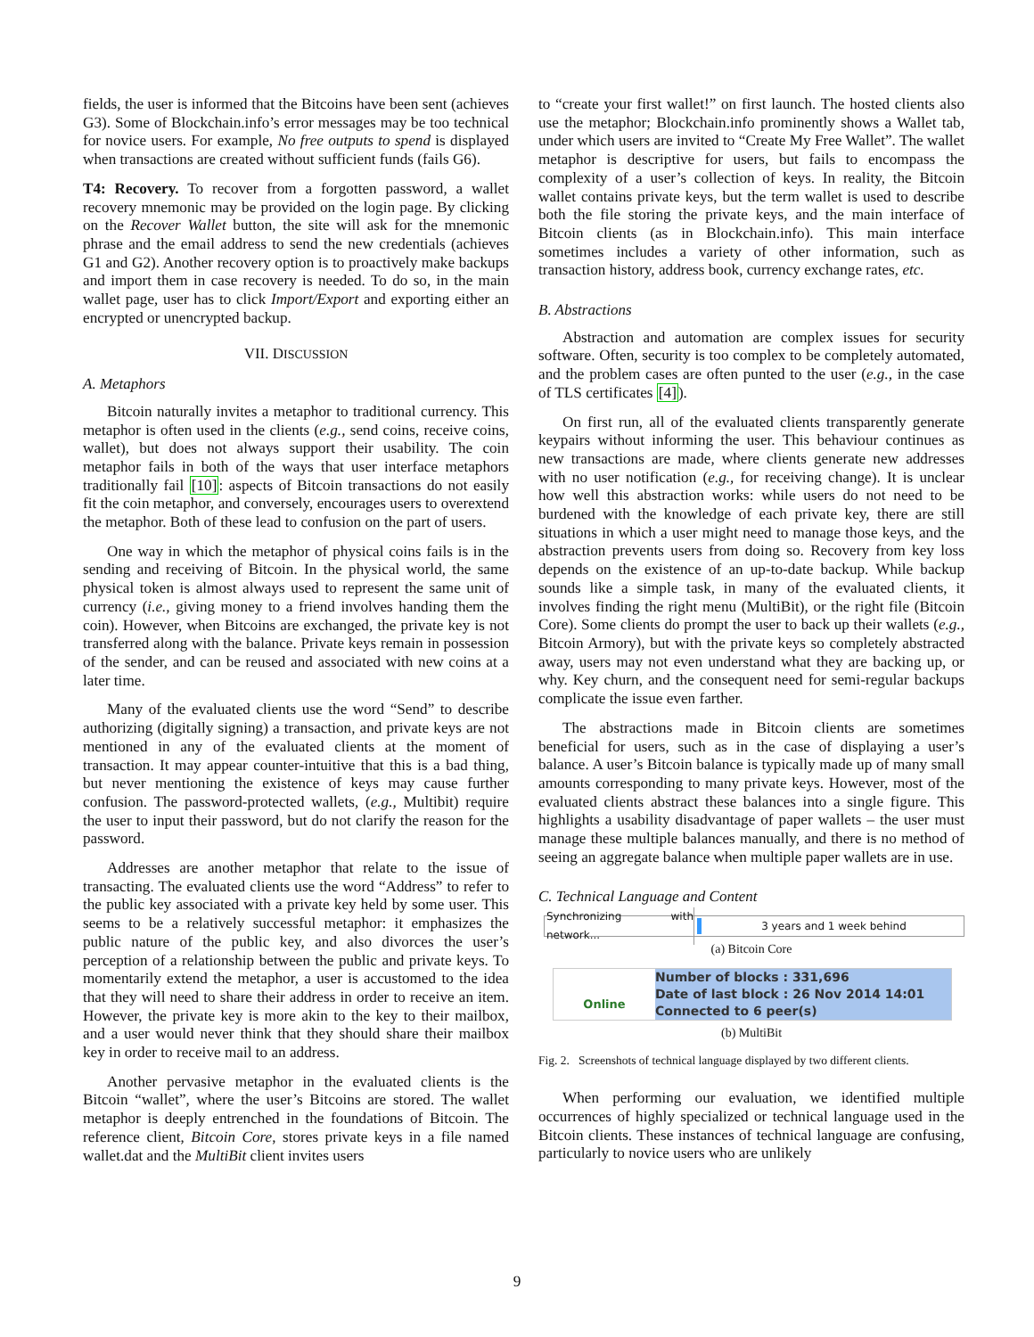fields, the user is informed that the Bitcoins have been sent (achieves G3). Some of Blockchain.info’s error messages may be too technical for novice users. For example, No free outputs to spend is displayed when transactions are created without sufficient funds (fails G6).
T4: Recovery. To recover from a forgotten password, a wallet recovery mnemonic may be provided on the login page. By clicking on the Recover Wallet button, the site will ask for the mnemonic phrase and the email address to send the new credentials (achieves G1 and G2). Another recovery option is to proactively make backups and import them in case recovery is needed. To do so, in the main wallet page, user has to click Import/Export and exporting either an encrypted or unencrypted backup.
VII. DISCUSSION
A. Metaphors
Bitcoin naturally invites a metaphor to traditional currency. This metaphor is often used in the clients (e.g., send coins, receive coins, wallet), but does not always support their usability. The coin metaphor fails in both of the ways that user interface metaphors traditionally fail [10]: aspects of Bitcoin transactions do not easily fit the coin metaphor, and conversely, encourages users to overextend the metaphor. Both of these lead to confusion on the part of users.
One way in which the metaphor of physical coins fails is in the sending and receiving of Bitcoin. In the physical world, the same physical token is almost always used to represent the same unit of currency (i.e., giving money to a friend involves handing them the coin). However, when Bitcoins are exchanged, the private key is not transferred along with the balance. Private keys remain in possession of the sender, and can be reused and associated with new coins at a later time.
Many of the evaluated clients use the word “Send” to describe authorizing (digitally signing) a transaction, and private keys are not mentioned in any of the evaluated clients at the moment of transaction. It may appear counter-intuitive that this is a bad thing, but never mentioning the existence of keys may cause further confusion. The password-protected wallets, (e.g., Multibit) require the user to input their password, but do not clarify the reason for the password.
Addresses are another metaphor that relate to the issue of transacting. The evaluated clients use the word “Address” to refer to the public key associated with a private key held by some user. This seems to be a relatively successful metaphor: it emphasizes the public nature of the public key, and also divorces the user’s perception of a relationship between the public and private keys. To momentarily extend the metaphor, a user is accustomed to the idea that they will need to share their address in order to receive an item. However, the private key is more akin to the key to their mailbox, and a user would never think that they should share their mailbox key in order to receive mail to an address.
Another pervasive metaphor in the evaluated clients is the Bitcoin “wallet”, where the user’s Bitcoins are stored. The wallet metaphor is deeply entrenched in the foundations of Bitcoin. The reference client, Bitcoin Core, stores private keys in a file named wallet.dat and the MultiBit client invites users
to “create your first wallet!” on first launch. The hosted clients also use the metaphor; Blockchain.info prominently shows a Wallet tab, under which users are invited to “Create My Free Wallet”. The wallet metaphor is descriptive for users, but fails to encompass the complexity of a user’s collection of keys. In reality, the Bitcoin wallet contains private keys, but the term wallet is used to describe both the file storing the private keys, and the main interface of Bitcoin clients (as in Blockchain.info). This main interface sometimes includes a variety of other information, such as transaction history, address book, currency exchange rates, etc.
B. Abstractions
Abstraction and automation are complex issues for security software. Often, security is too complex to be completely automated, and the problem cases are often punted to the user (e.g., in the case of TLS certificates [4]).
On first run, all of the evaluated clients transparently generate keypairs without informing the user. This behaviour continues as new transactions are made, where clients generate new addresses with no user notification (e.g., for receiving change). It is unclear how well this abstraction works: while users do not need to be burdened with the knowledge of each private key, there are still situations in which a user might need to manage those keys, and the abstraction prevents users from doing so. Recovery from key loss depends on the existence of an up-to-date backup. While backup sounds like a simple task, in many of the evaluated clients, it involves finding the right menu (MultiBit), or the right file (Bitcoin Core). Some clients do prompt the user to back up their wallets (e.g., Bitcoin Armory), but with the private keys so completely abstracted away, users may not even understand what they are backing up, or why. Key churn, and the consequent need for semi-regular backups complicate the issue even farther.
The abstractions made in Bitcoin clients are sometimes beneficial for users, such as in the case of displaying a user’s balance. A user’s Bitcoin balance is typically made up of many small amounts corresponding to many private keys. However, most of the evaluated clients abstract these balances into a single figure. This highlights a usability disadvantage of paper wallets – the user must manage these multiple balances manually, and there is no method of seeing an aggregate balance when multiple paper wallets are in use.
C. Technical Language and Content
Synchronizing with network...
3 years and 1 week behind
(a) Bitcoin Core
Online
Number of blocks : 331,696
Date of last block : 26 Nov 2014 14:01
Connected to 6 peer(s)
(b) MultiBit
Fig. 2. Screenshots of technical language displayed by two different clients.
When performing our evaluation, we identified multiple occurrences of highly specialized or technical language used in the Bitcoin clients. These instances of technical language are confusing, particularly to novice users who are unlikely
9